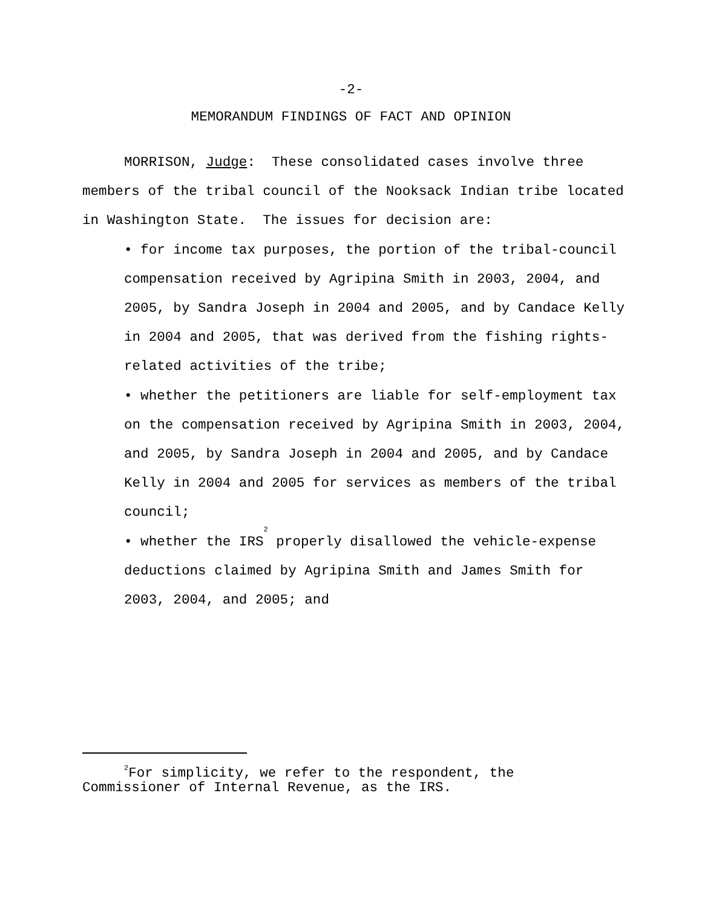-2-
MEMORANDUM FINDINGS OF FACT AND OPINION
MORRISON, Judge: These consolidated cases involve three members of the tribal council of the Nooksack Indian tribe located in Washington State. The issues for decision are:
• for income tax purposes, the portion of the tribal-council compensation received by Agripina Smith in 2003, 2004, and 2005, by Sandra Joseph in 2004 and 2005, and by Candace Kelly in 2004 and 2005, that was derived from the fishing rights-related activities of the tribe;
• whether the petitioners are liable for self-employment tax on the compensation received by Agripina Smith in 2003, 2004, and 2005, by Sandra Joseph in 2004 and 2005, and by Candace Kelly in 2004 and 2005 for services as members of the tribal council;
• whether the IRS<sup>2</sup> properly disallowed the vehicle-expense deductions claimed by Agripina Smith and James Smith for 2003, 2004, and 2005; and
<sup>2</sup> For simplicity, we refer to the respondent, the
Commissioner of Internal Revenue, as the IRS.